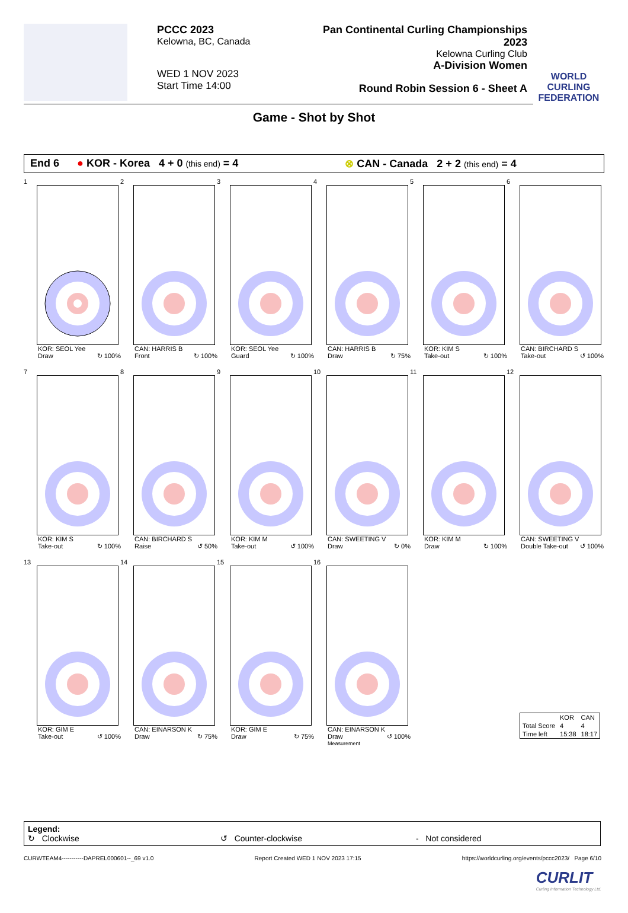PCCC 2023
Kelowna, BC, Canada
WED 1 NOV 2023
Start Time 14:00
Pan Continental Curling Championships 2023
Kelowna Curling Club
A-Division Women
Round Robin Session 6 - Sheet A
WORLD CURLING FEDERATION
Game - Shot by Shot
End 6 ● KOR - Korea 4 + 0 (this end) = 4 ⊗ CAN - Canada 2 + 2 (this end) = 4
1
KOR: SEOL Yee
Draw ↻ 100%
2
CAN: HARRIS B
Front ↻ 100%
3
KOR: SEOL Yee
Guard ↻ 100%
4
CAN: HARRIS B
Draw ↻ 75%
5
KOR: KIM S
Take-out ↻ 100%
6
CAN: BIRCHARD S
Take-out ↺ 100%
7
KOR: KIM S
Take-out ↻ 100%
8
CAN: BIRCHARD S
Raise ↺ 50%
9
KOR: KIM M
Take-out ↺ 100%
10
CAN: SWEETING V
Draw ↻ 0%
11
KOR: KIM M
Draw ↻ 100%
12
CAN: SWEETING V
Double Take-out ↺ 100%
13
KOR: GIM E
Take-out ↺ 100%
14
CAN: EINARSON K
Draw ↻ 75%
15
KOR: GIM E
Draw ↻ 75%
16
CAN: EINARSON K
Draw ↺ 100%
Measurement
| | KOR | CAN |
| Total Score | 4 | 4 |
| Time left | 15:38 | 18:17 |
Legend:
↻ Clockwise ↺ Counter-clockwise - Not considered
CURWTEAM4-----------DAPREL000601--_69 v1.0 Report Created WED 1 NOV 2023 17:15 https://worldcurling.org/events/pccc2023/ Page 6/10
CURLIT
Curling Information Technology Ltd.